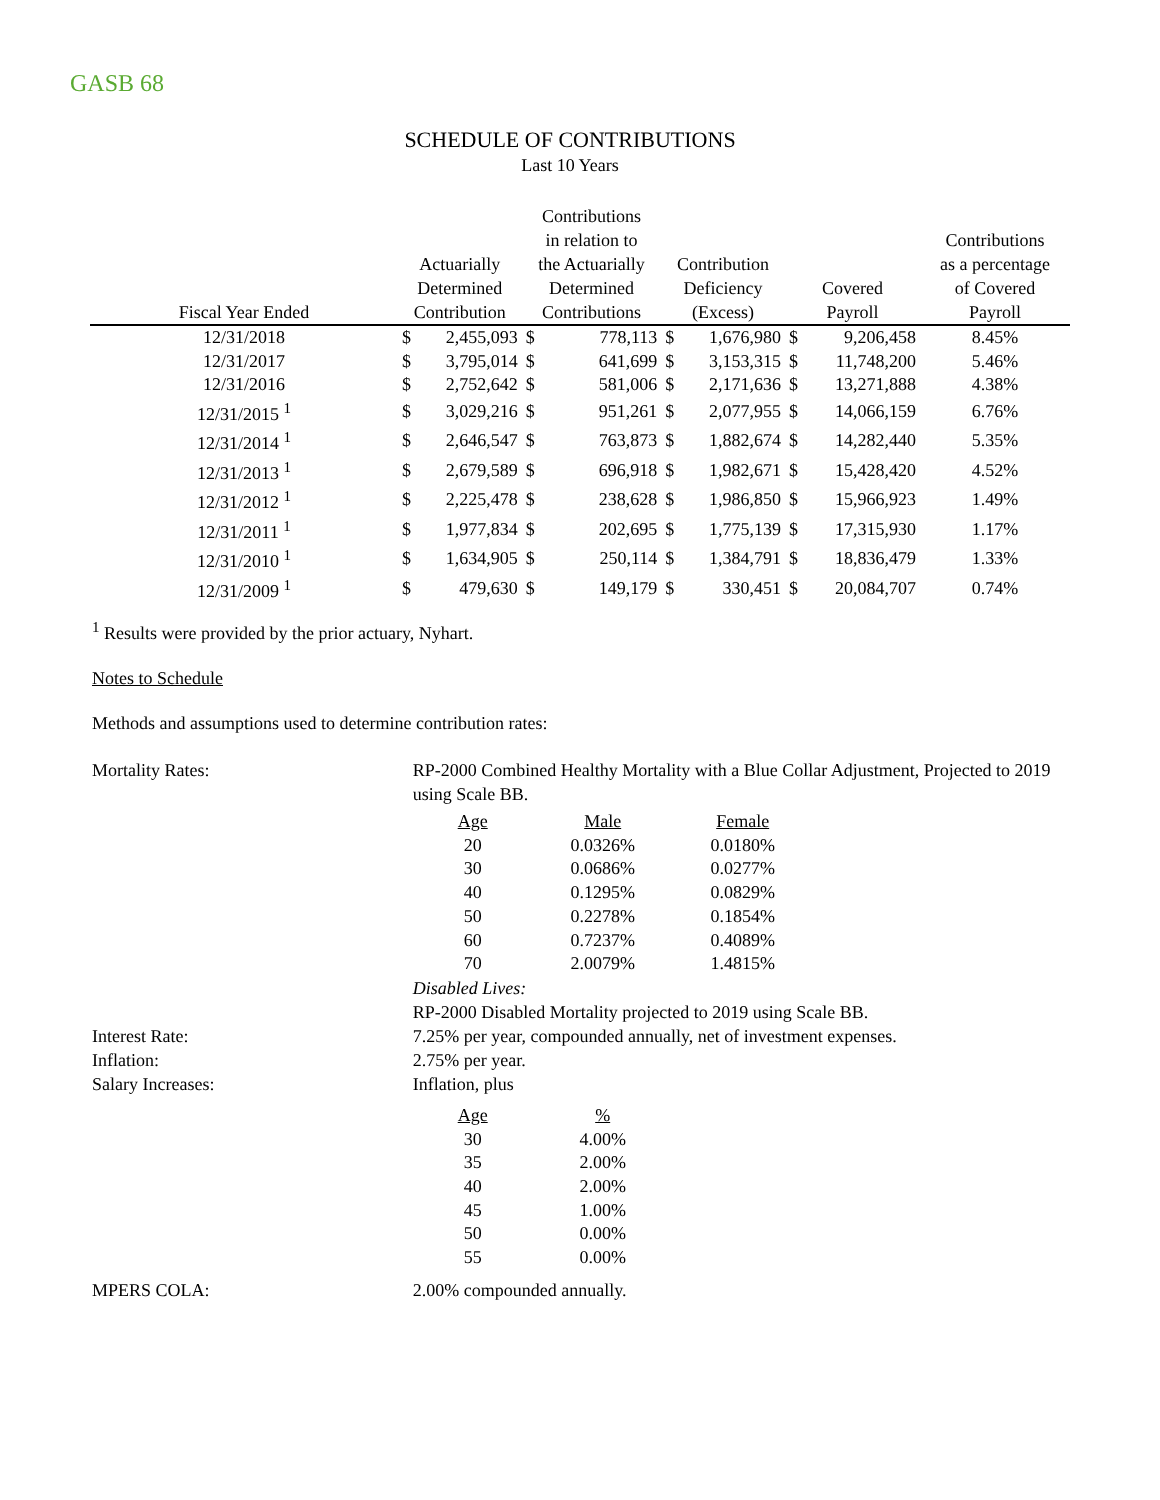GASB 68
SCHEDULE OF CONTRIBUTIONS
Last 10 Years
| Fiscal Year Ended | Actuarially Determined Contribution | | Contributions in relation to the Actuarially Determined Contributions | | Contribution Deficiency (Excess) | | Covered Payroll | | Contributions as a percentage of Covered Payroll |
| --- | --- | --- | --- | --- | --- | --- | --- | --- | --- |
| 12/31/2018 | $ | 2,455,093 | $ | 778,113 | $ | 1,676,980 | $ | 9,206,458 | 8.45% |
| 12/31/2017 | $ | 3,795,014 | $ | 641,699 | $ | 3,153,315 | $ | 11,748,200 | 5.46% |
| 12/31/2016 | $ | 2,752,642 | $ | 581,006 | $ | 2,171,636 | $ | 13,271,888 | 4.38% |
| 12/31/2015 <sup>1</sup> | $ | 3,029,216 | $ | 951,261 | $ | 2,077,955 | $ | 14,066,159 | 6.76% |
| 12/31/2014 <sup>1</sup> | $ | 2,646,547 | $ | 763,873 | $ | 1,882,674 | $ | 14,282,440 | 5.35% |
| 12/31/2013 <sup>1</sup> | $ | 2,679,589 | $ | 696,918 | $ | 1,982,671 | $ | 15,428,420 | 4.52% |
| 12/31/2012 <sup>1</sup> | $ | 2,225,478 | $ | 238,628 | $ | 1,986,850 | $ | 15,966,923 | 1.49% |
| 12/31/2011 <sup>1</sup> | $ | 1,977,834 | $ | 202,695 | $ | 1,775,139 | $ | 17,315,930 | 1.17% |
| 12/31/2010 <sup>1</sup> | $ | 1,634,905 | $ | 250,114 | $ | 1,384,791 | $ | 18,836,479 | 1.33% |
| 12/31/2009 <sup>1</sup> | $ | 479,630 | $ | 149,179 | $ | 330,451 | $ | 20,084,707 | 0.74% |
<sup>1</sup> Results were provided by the prior actuary, Nyhart.
Notes to Schedule
Methods and assumptions used to determine contribution rates:
Mortality Rates: RP-2000 Combined Healthy Mortality with a Blue Collar Adjustment, Projected to 2019 using Scale BB.
| Age | Male | Female |
| 20 | 0.0326% | 0.0180% |
| 30 | 0.0686% | 0.0277% |
| 40 | 0.1295% | 0.0829% |
| 50 | 0.2278% | 0.1854% |
| 60 | 0.7237% | 0.4089% |
| 70 | 2.0079% | 1.4815% |
Disabled Lives:
RP-2000 Disabled Mortality projected to 2019 using Scale BB.
Interest Rate: 7.25% per year, compounded annually, net of investment expenses.
Inflation: 2.75% per year.
Salary Increases: Inflation, plus
| Age | % |
| 30 | 4.00% |
| 35 | 2.00% |
| 40 | 2.00% |
| 45 | 1.00% |
| 50 | 0.00% |
| 55 | 0.00% |
MPERS COLA: 2.00% compounded annually.